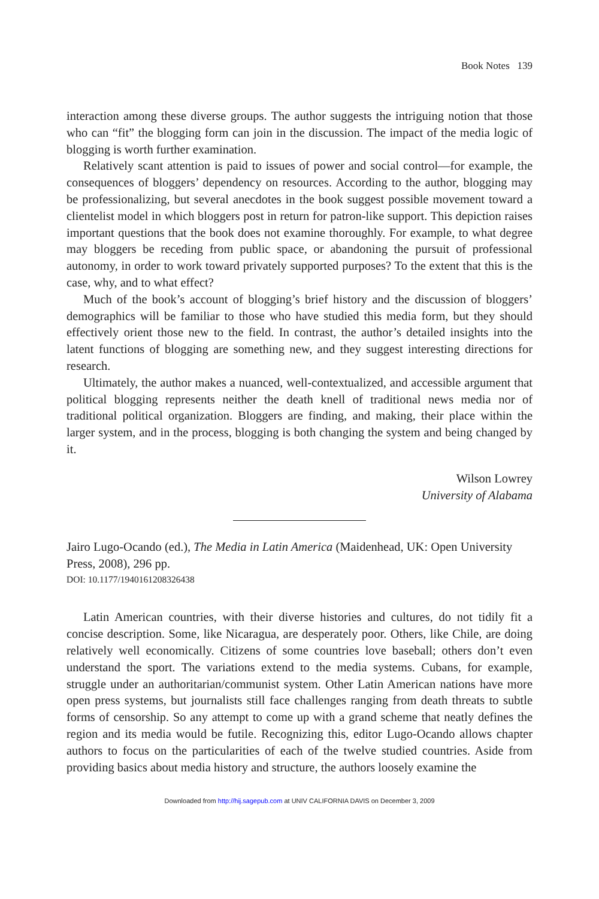Book Notes 139
interaction among these diverse groups. The author suggests the intriguing notion that those who can “fit” the blogging form can join in the discussion. The impact of the media logic of blogging is worth further examination.
Relatively scant attention is paid to issues of power and social control—for example, the consequences of bloggers’ dependency on resources. According to the author, blogging may be professionalizing, but several anecdotes in the book suggest possible movement toward a clientelist model in which bloggers post in return for patron-like support. This depiction raises important questions that the book does not examine thoroughly. For example, to what degree may bloggers be receding from public space, or abandoning the pursuit of professional autonomy, in order to work toward privately supported purposes? To the extent that this is the case, why, and to what effect?
Much of the book’s account of blogging’s brief history and the discussion of bloggers’ demographics will be familiar to those who have studied this media form, but they should effectively orient those new to the field. In contrast, the author’s detailed insights into the latent functions of blogging are something new, and they suggest interesting directions for research.
Ultimately, the author makes a nuanced, well-contextualized, and accessible argument that political blogging represents neither the death knell of traditional news media nor of traditional political organization. Bloggers are finding, and making, their place within the larger system, and in the process, blogging is both changing the system and being changed by it.
Wilson Lowrey
University of Alabama
Jairo Lugo-Ocando (ed.), The Media in Latin America (Maidenhead, UK: Open University Press, 2008), 296 pp.
DOI: 10.1177/1940161208326438
Latin American countries, with their diverse histories and cultures, do not tidily fit a concise description. Some, like Nicaragua, are desperately poor. Others, like Chile, are doing relatively well economically. Citizens of some countries love baseball; others don’t even understand the sport. The variations extend to the media systems. Cubans, for example, struggle under an authoritarian/communist system. Other Latin American nations have more open press systems, but journalists still face challenges ranging from death threats to subtle forms of censorship. So any attempt to come up with a grand scheme that neatly defines the region and its media would be futile. Recognizing this, editor Lugo-Ocando allows chapter authors to focus on the particularities of each of the twelve studied countries. Aside from providing basics about media history and structure, the authors loosely examine the
Downloaded from http://hij.sagepub.com at UNIV CALIFORNIA DAVIS on December 3, 2009